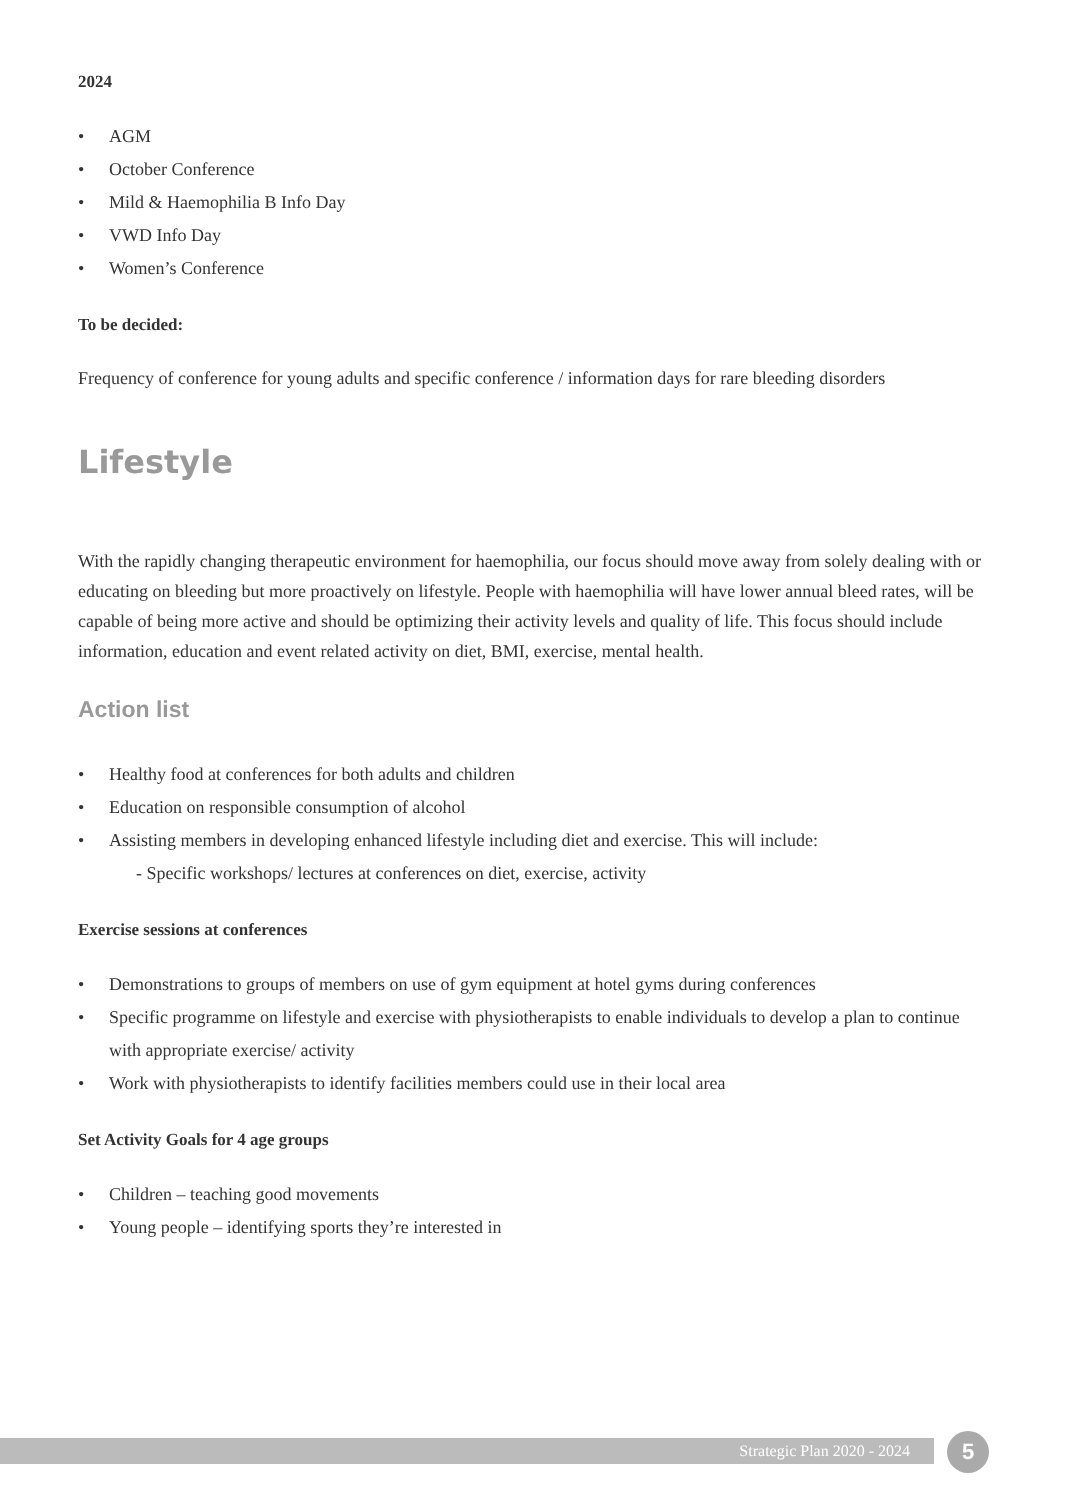2024
• AGM
• October Conference
• Mild & Haemophilia B Info Day
• VWD Info Day
• Women’s Conference
To be decided:
Frequency of conference for young adults and specific conference / information days for rare bleeding disorders
Lifestyle
With the rapidly changing therapeutic environment for haemophilia, our focus should move away from solely dealing with or educating on bleeding but more proactively on lifestyle. People with haemophilia will have lower annual bleed rates, will be capable of being more active and should be optimizing their activity levels and quality of life. This focus should include information, education and event related activity on diet, BMI, exercise, mental health.
Action list
• Healthy food at conferences for both adults and children
• Education on responsible consumption of alcohol
• Assisting members in developing enhanced lifestyle including diet and exercise. This will include:
- Specific workshops/ lectures at conferences on diet, exercise, activity
Exercise sessions at conferences
• Demonstrations to groups of members on use of gym equipment at hotel gyms during conferences
• Specific programme on lifestyle and exercise with physiotherapists to enable individuals to develop a plan to continue with appropriate exercise/ activity
• Work with physiotherapists to identify facilities members could use in their local area
Set Activity Goals for 4 age groups
• Children – teaching good movements
• Young people – identifying sports they’re interested in
Strategic Plan 2020 - 2024 5